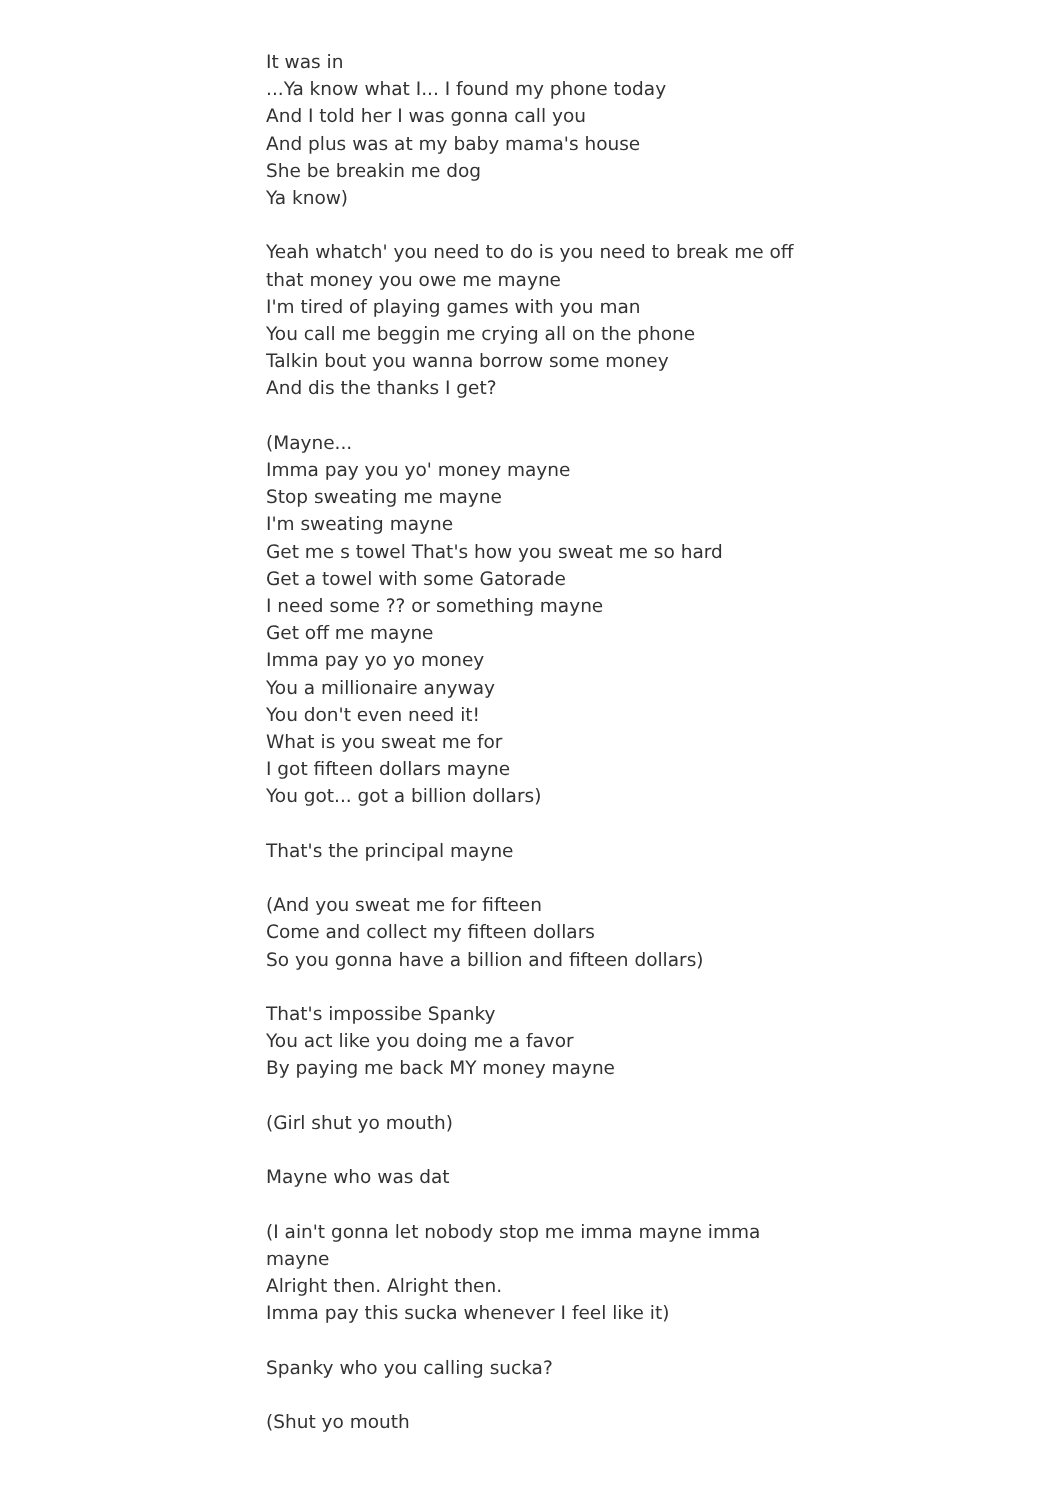It was in
...Ya know what I... I found my phone today
And I told her I was gonna call you
And plus was at my baby mama's house
She be breakin me dog
Ya know)
Yeah whatch' you need to do is you need to break me off that money you owe me mayne
I'm tired of playing games with you man
You call me beggin me crying all on the phone
Talkin bout you wanna borrow some money
And dis the thanks I get?
(Mayne...
Imma pay you yo' money mayne
Stop sweating me mayne
I'm sweating mayne
Get me s towel That's how you sweat me so hard
Get a towel with some Gatorade
I need some ?? or something mayne
Get off me mayne
Imma pay yo yo money
You a millionaire anyway
You don't even need it!
What is you sweat me for
I got fifteen dollars mayne
You got... got a billion dollars)
That's the principal mayne
(And you sweat me for fifteen
Come and collect my fifteen dollars
So you gonna have a billion and fifteen dollars)
That's impossibe Spanky
You act like you doing me a favor
By paying me back MY money mayne
(Girl shut yo mouth)
Mayne who was dat
(I ain't gonna let nobody stop me imma mayne imma mayne
Alright then. Alright then.
Imma pay this sucka whenever I feel like it)
Spanky who you calling sucka?
(Shut yo mouth